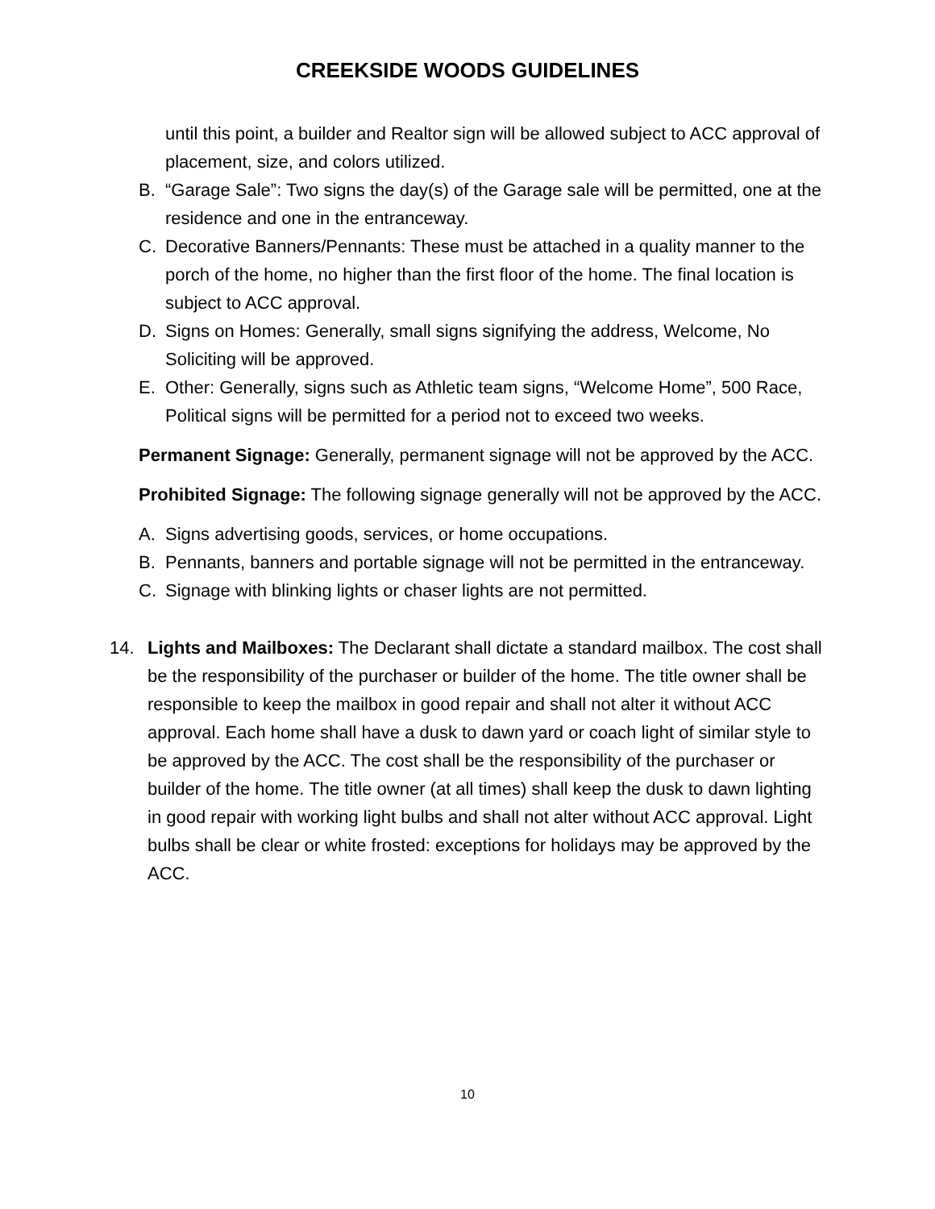CREEKSIDE WOODS GUIDELINES
until this point, a builder and Realtor sign will be allowed subject to ACC approval of placement, size, and colors utilized.
B. “Garage Sale”: Two signs the day(s) of the Garage sale will be permitted, one at the residence and one in the entranceway.
C. Decorative Banners/Pennants: These must be attached in a quality manner to the porch of the home, no higher than the first floor of the home. The final location is subject to ACC approval.
D. Signs on Homes: Generally, small signs signifying the address, Welcome, No Soliciting will be approved.
E. Other: Generally, signs such as Athletic team signs, “Welcome Home”, 500 Race, Political signs will be permitted for a period not to exceed two weeks.
Permanent Signage: Generally, permanent signage will not be approved by the ACC.
Prohibited Signage: The following signage generally will not be approved by the ACC.
A. Signs advertising goods, services, or home occupations.
B. Pennants, banners and portable signage will not be permitted in the entranceway.
C. Signage with blinking lights or chaser lights are not permitted.
14. Lights and Mailboxes: The Declarant shall dictate a standard mailbox. The cost shall be the responsibility of the purchaser or builder of the home. The title owner shall be responsible to keep the mailbox in good repair and shall not alter it without ACC approval. Each home shall have a dusk to dawn yard or coach light of similar style to be approved by the ACC. The cost shall be the responsibility of the purchaser or builder of the home. The title owner (at all times) shall keep the dusk to dawn lighting in good repair with working light bulbs and shall not alter without ACC approval. Light bulbs shall be clear or white frosted: exceptions for holidays may be approved by the ACC.
10